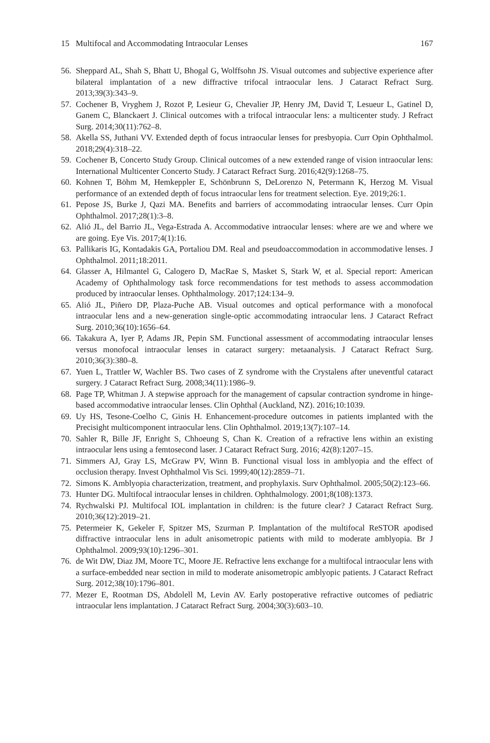15 Multifocal and Accommodating Intraocular Lenses 167
56. Sheppard AL, Shah S, Bhatt U, Bhogal G, Wolffsohn JS. Visual outcomes and subjective experience after bilateral implantation of a new diffractive trifocal intraocular lens. J Cataract Refract Surg. 2013;39(3):343–9.
57. Cochener B, Vryghem J, Rozot P, Lesieur G, Chevalier JP, Henry JM, David T, Lesueur L, Gatinel D, Ganem C, Blanckaert J. Clinical outcomes with a trifocal intraocular lens: a multicenter study. J Refract Surg. 2014;30(11):762–8.
58. Akella SS, Juthani VV. Extended depth of focus intraocular lenses for presbyopia. Curr Opin Ophthalmol. 2018;29(4):318–22.
59. Cochener B, Concerto Study Group. Clinical outcomes of a new extended range of vision intraocular lens: International Multicenter Concerto Study. J Cataract Refract Surg. 2016;42(9):1268–75.
60. Kohnen T, Böhm M, Hemkeppler E, Schönbrunn S, DeLorenzo N, Petermann K, Herzog M. Visual performance of an extended depth of focus intraocular lens for treatment selection. Eye. 2019;26:1.
61. Pepose JS, Burke J, Qazi MA. Benefits and barriers of accommodating intraocular lenses. Curr Opin Ophthalmol. 2017;28(1):3–8.
62. Alió JL, del Barrio JL, Vega-Estrada A. Accommodative intraocular lenses: where are we and where we are going. Eye Vis. 2017;4(1):16.
63. Pallikaris IG, Kontadakis GA, Portaliou DM. Real and pseudoaccommodation in accommodative lenses. J Ophthalmol. 2011;18:2011.
64. Glasser A, Hilmantel G, Calogero D, MacRae S, Masket S, Stark W, et al. Special report: American Academy of Ophthalmology task force recommendations for test methods to assess accommodation produced by intraocular lenses. Ophthalmology. 2017;124:134–9.
65. Alió JL, Piñero DP, Plaza-Puche AB. Visual outcomes and optical performance with a monofocal intraocular lens and a new-generation single-optic accommodating intraocular lens. J Cataract Refract Surg. 2010;36(10):1656–64.
66. Takakura A, Iyer P, Adams JR, Pepin SM. Functional assessment of accommodating intraocular lenses versus monofocal intraocular lenses in cataract surgery: metaanalysis. J Cataract Refract Surg. 2010;36(3):380–8.
67. Yuen L, Trattler W, Wachler BS. Two cases of Z syndrome with the Crystalens after uneventful cataract surgery. J Cataract Refract Surg. 2008;34(11):1986–9.
68. Page TP, Whitman J. A stepwise approach for the management of capsular contraction syndrome in hinge-based accommodative intraocular lenses. Clin Ophthal (Auckland, NZ). 2016;10:1039.
69. Uy HS, Tesone-Coelho C, Ginis H. Enhancement-procedure outcomes in patients implanted with the Precisight multicomponent intraocular lens. Clin Ophthalmol. 2019;13(7):107–14.
70. Sahler R, Bille JF, Enright S, Chhoeung S, Chan K. Creation of a refractive lens within an existing intraocular lens using a femtosecond laser. J Cataract Refract Surg. 2016; 42(8):1207–15.
71. Simmers AJ, Gray LS, McGraw PV, Winn B. Functional visual loss in amblyopia and the effect of occlusion therapy. Invest Ophthalmol Vis Sci. 1999;40(12):2859–71.
72. Simons K. Amblyopia characterization, treatment, and prophylaxis. Surv Ophthalmol. 2005;50(2):123–66.
73. Hunter DG. Multifocal intraocular lenses in children. Ophthalmology. 2001;8(108):1373.
74. Rychwalski PJ. Multifocal IOL implantation in children: is the future clear? J Cataract Refract Surg. 2010;36(12):2019–21.
75. Petermeier K, Gekeler F, Spitzer MS, Szurman P. Implantation of the multifocal ReSTOR apodised diffractive intraocular lens in adult anisometropic patients with mild to moderate amblyopia. Br J Ophthalmol. 2009;93(10):1296–301.
76. de Wit DW, Diaz JM, Moore TC, Moore JE. Refractive lens exchange for a multifocal intraocular lens with a surface-embedded near section in mild to moderate anisometropic amblyopic patients. J Cataract Refract Surg. 2012;38(10):1796–801.
77. Mezer E, Rootman DS, Abdolell M, Levin AV. Early postoperative refractive outcomes of pediatric intraocular lens implantation. J Cataract Refract Surg. 2004;30(3):603–10.